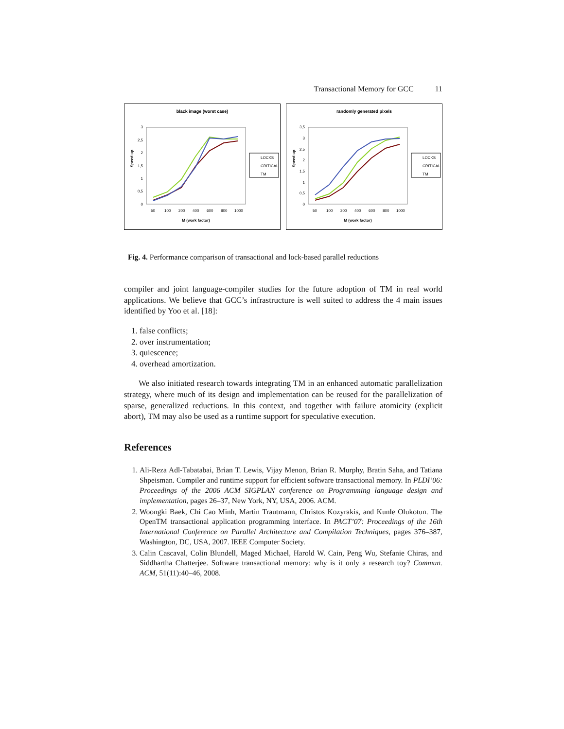Transactional Memory for GCC 11
black image (worst case)
Speed up
0
0,5
1
1,5
2
2,5
3
50
100
200
400
600
800
1000
M (work factor)
LOCKS
CRITICAL
TM
randomly generated pixels
Speed up
0
0,5
1
1,5
2
2,5
3
3,5
50
100
200
400
600
800
1000
M (work factor)
LOCKS
CRITICAL
TM
Fig. 4. Performance comparison of transactional and lock-based parallel reductions
compiler and joint language-compiler studies for the future adoption of TM in real world applications. We believe that GCC’s infrastructure is well suited to address the 4 main issues identified by Yoo et al. [18]:
1. false conflicts;
2. over instrumentation;
3. quiescence;
4. overhead amortization.
We also initiated research towards integrating TM in an enhanced automatic parallelization strategy, where much of its design and implementation can be reused for the parallelization of sparse, generalized reductions. In this context, and together with failure atomicity (explicit abort), TM may also be used as a runtime support for speculative execution.
References
1. Ali-Reza Adl-Tabatabai, Brian T. Lewis, Vijay Menon, Brian R. Murphy, Bratin Saha, and Tatiana Shpeisman. Compiler and runtime support for efficient software transactional memory. In PLDI’06: Proceedings of the 2006 ACM SIGPLAN conference on Programming language design and implementation, pages 26–37, New York, NY, USA, 2006. ACM.
2. Woongki Baek, Chi Cao Minh, Martin Trautmann, Christos Kozyrakis, and Kunle Olukotun. The OpenTM transactional application programming interface. In PACT’07: Proceedings of the 16th International Conference on Parallel Architecture and Compilation Techniques, pages 376–387, Washington, DC, USA, 2007. IEEE Computer Society.
3. Calin Cascaval, Colin Blundell, Maged Michael, Harold W. Cain, Peng Wu, Stefanie Chiras, and Siddhartha Chatterjee. Software transactional memory: why is it only a research toy? Commun. ACM, 51(11):40–46, 2008.